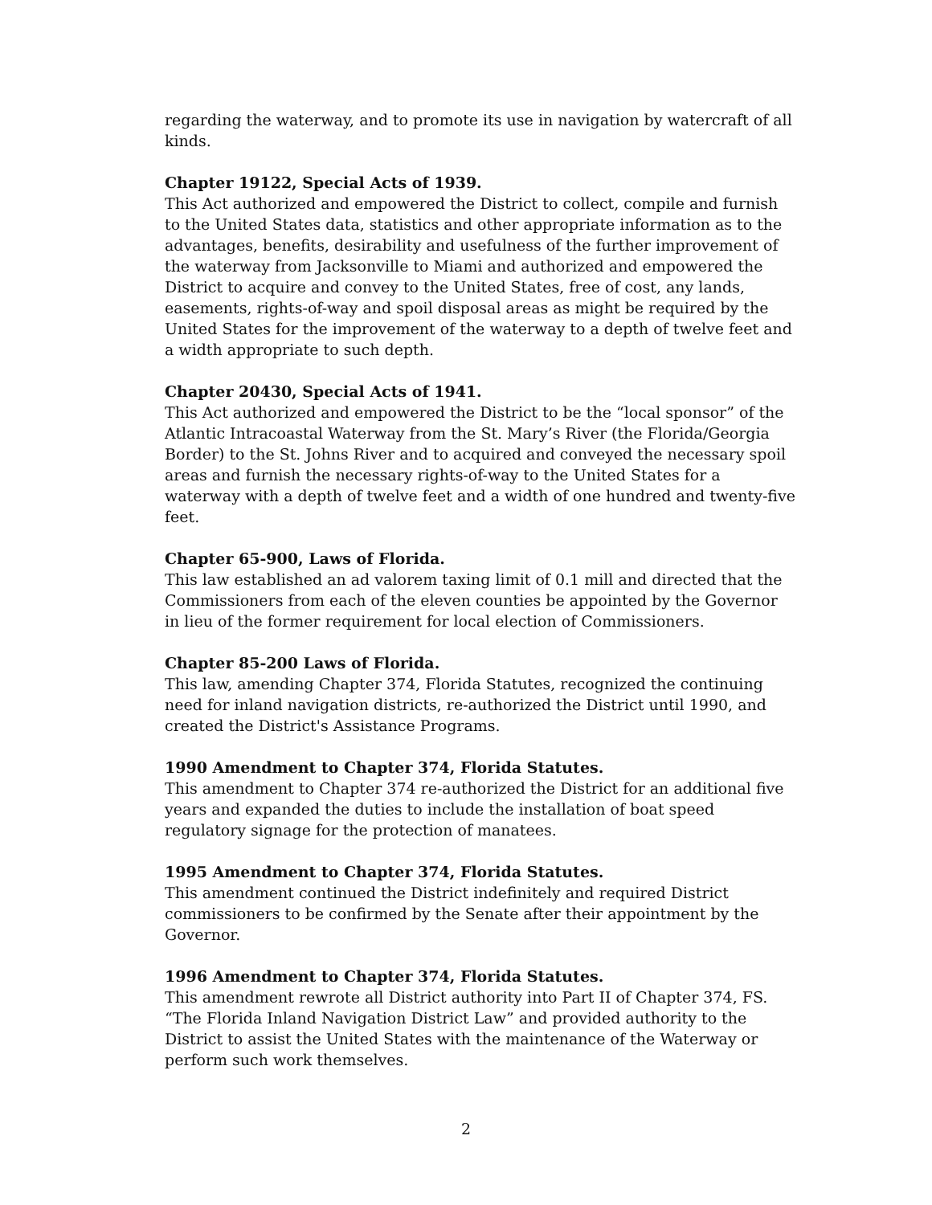regarding the waterway, and to promote its use in navigation by watercraft of all kinds.
Chapter 19122, Special Acts of 1939.
This Act authorized and empowered the District to collect, compile and furnish to the United States data, statistics and other appropriate information as to the advantages, benefits, desirability and usefulness of the further improvement of the waterway from Jacksonville to Miami and authorized and empowered the District to acquire and convey to the United States, free of cost, any lands, easements, rights-of-way and spoil disposal areas as might be required by the United States for the improvement of the waterway to a depth of twelve feet and a width appropriate to such depth.
Chapter 20430, Special Acts of 1941.
This Act authorized and empowered the District to be the “local sponsor” of the Atlantic Intracoastal Waterway from the St. Mary’s River (the Florida/Georgia Border) to the St. Johns River and to acquired and conveyed the necessary spoil areas and furnish the necessary rights-of-way to the United States for a waterway with a depth of twelve feet and a width of one hundred and twenty-five feet.
Chapter 65-900, Laws of Florida.
This law established an ad valorem taxing limit of 0.1 mill and directed that the Commissioners from each of the eleven counties be appointed by the Governor in lieu of the former requirement for local election of Commissioners.
Chapter 85-200 Laws of Florida.
This law, amending Chapter 374, Florida Statutes, recognized the continuing need for inland navigation districts, re-authorized the District until 1990, and created the District's Assistance Programs.
1990 Amendment to Chapter 374, Florida Statutes.
This amendment to Chapter 374 re-authorized the District for an additional five years and expanded the duties to include the installation of boat speed regulatory signage for the protection of manatees.
1995 Amendment to Chapter 374, Florida Statutes.
This amendment continued the District indefinitely and required District commissioners to be confirmed by the Senate after their appointment by the Governor.
1996 Amendment to Chapter 374, Florida Statutes.
This amendment rewrote all District authority into Part II of Chapter 374, FS. “The Florida Inland Navigation District Law” and provided authority to the District to assist the United States with the maintenance of the Waterway or perform such work themselves.
2